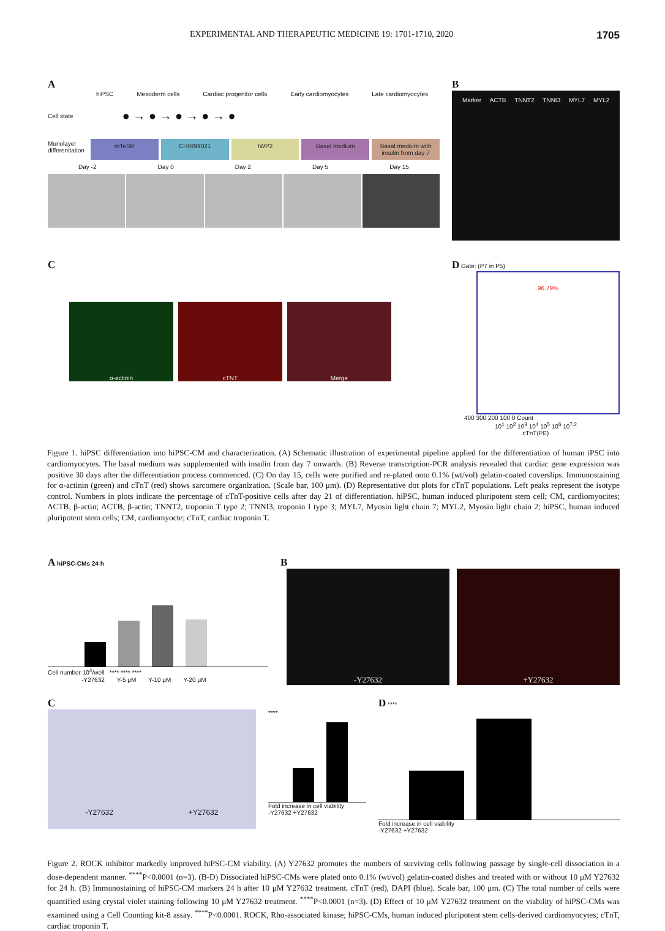EXPERIMENTAL AND THERAPEUTIC MEDICINE 19: 1701-1710, 2020 1705
A
hiPSC Mesoderm cells Cardiac progenitor cells Early cardiomyocytes Late cardiomyocytes
Cell state ● → ● → ● → ● → ●
Monolayer differentiation
mTeSR CHIR99021 IWP2 Basal medium Basal medium with insulin from day 7
Day -2 Day 0 Day 2 Day 5 Day 15
B
Marker ACTB TNNT2 TNNI3 MYL7 MYL2
C
α-actinin cTNT Merge
D Gate: (P7 in P5)
96.79%
400 300 200 100 0 Count
10<sup>1</sup> 10<sup>2</sup> 10<sup>3</sup> 10<sup>4</sup> 10<sup>5</sup> 10<sup>6</sup> 10<sup>7.2</sup>
cTnT(PE)
Figure 1. hiPSC differentiation into hiPSC-CM and characterization. (A) Schematic illustration of experimental pipeline applied for the differentiation of human iPSC into cardiomyocytes. The basal medium was supplemented with insulin from day 7 onwards. (B) Reverse transcription-PCR analysis revealed that cardiac gene expression was positive 30 days after the differentiation process commenced. (C) On day 15, cells were purified and re-plated onto 0.1% (wt/vol) gelatin-coated coverslips. Immunostaining for α-actinin (green) and cTnT (red) shows sarcomere organization. (Scale bar, 100 μm). (D) Representative dot plots for cTnT populations. Left peaks represent the isotype control. Numbers in plots indicate the percentage of cTnT-positive cells after day 21 of differentiation. hiPSC, human induced pluripotent stem cell; CM, cardiomyocites; ACTB, β-actin; ACTB, β-actin; TNNT2, troponin T type 2; TNNI3, troponin I type 3; MYL7, Myosin light chain 7; MYL2, Myosin light chain 2; hiPSC, human induced pluripotent stem cells; CM, cardiomyocte; cTnT, cardiac troponin T.
A hiPSC-CMs 24 h
Cell number 10<sup>4</sup>/well **** **** ****
-Y27632 Y-5 μM Y-10 μM Y-20 μM
B
-Y27632 +Y27632
C
-Y27632 +Y27632
****
Fold increase in cell viability
-Y27632 +Y27632
D ****
Fold increase in cell viability
-Y27632 +Y27632
Figure 2. ROCK inhibitor markedly improved hiPSC-CM viability. (A) Y27632 promotes the numbers of surviving cells following passage by single-cell dissociation in a dose-dependent manner. <sup>****</sup>P<0.0001 (n=3). (B-D) Dissociated hiPSC-CMs were plated onto 0.1% (wt/vol) gelatin-coated dishes and treated with or without 10 μM Y27632 for 24 h. (B) Immunostaining of hiPSC-CM markers 24 h after 10 μM Y27632 treatment. cTnT (red), DAPI (blue). Scale bar, 100 μm. (C) The total number of cells were quantified using crystal violet staining following 10 μM Y27632 treatment. <sup>****</sup>P<0.0001 (n=3). (D) Effect of 10 μM Y27632 treatment on the viability of hiPSC-CMs was examined using a Cell Counting kit-8 assay. <sup>****</sup>P<0.0001. ROCK, Rho-associated kinase; hiPSC-CMs, human induced pluripotent stem cells-derived cardiomyocytes; cTnT, cardiac troponin T.